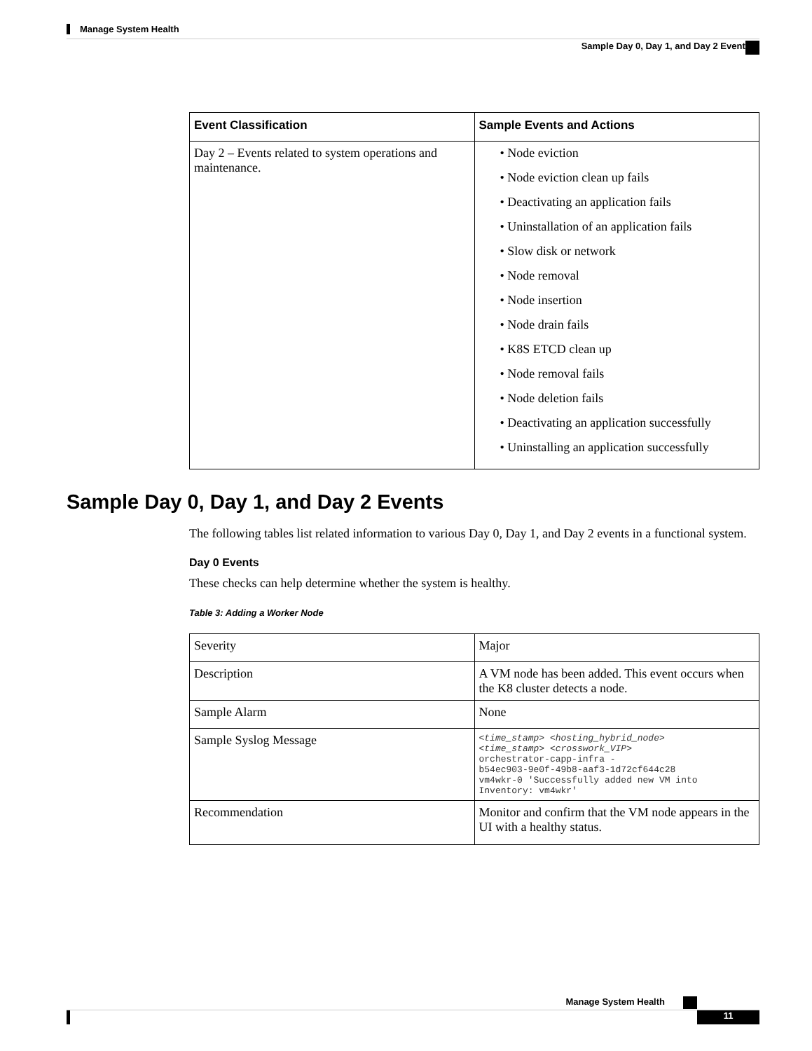Manage System Health
Sample Day 0, Day 1, and Day 2 Events
| Event Classification | Sample Events and Actions |
| --- | --- |
| Day 2 – Events related to system operations and maintenance. | • Node eviction • Node eviction clean up fails • Deactivating an application fails • Uninstallation of an application fails • Slow disk or network • Node removal • Node insertion • Node drain fails • K8S ETCD clean up • Node removal fails • Node deletion fails • Deactivating an application successfully • Uninstalling an application successfully |
Sample Day 0, Day 1, and Day 2 Events
The following tables list related information to various Day 0, Day 1, and Day 2 events in a functional system.
Day 0 Events
These checks can help determine whether the system is healthy.
Table 3: Adding a Worker Node
| Severity | Major |
| Description | A VM node has been added. This event occurs when the K8 cluster detects a node. |
| Sample Alarm | None |
| Sample Syslog Message | <time_stamp> <hosting_hybrid_node> <time_stamp> <crosswork_VIP> orchestrator-capp-infra - b54ec903-9e0f-49b8-aaf3-1d72cf644c28 vm4wkr-0 'Successfully added new VM into Inventory: vm4wkr' |
| Recommendation | Monitor and confirm that the VM node appears in the UI with a healthy status. |
Manage System Health
11